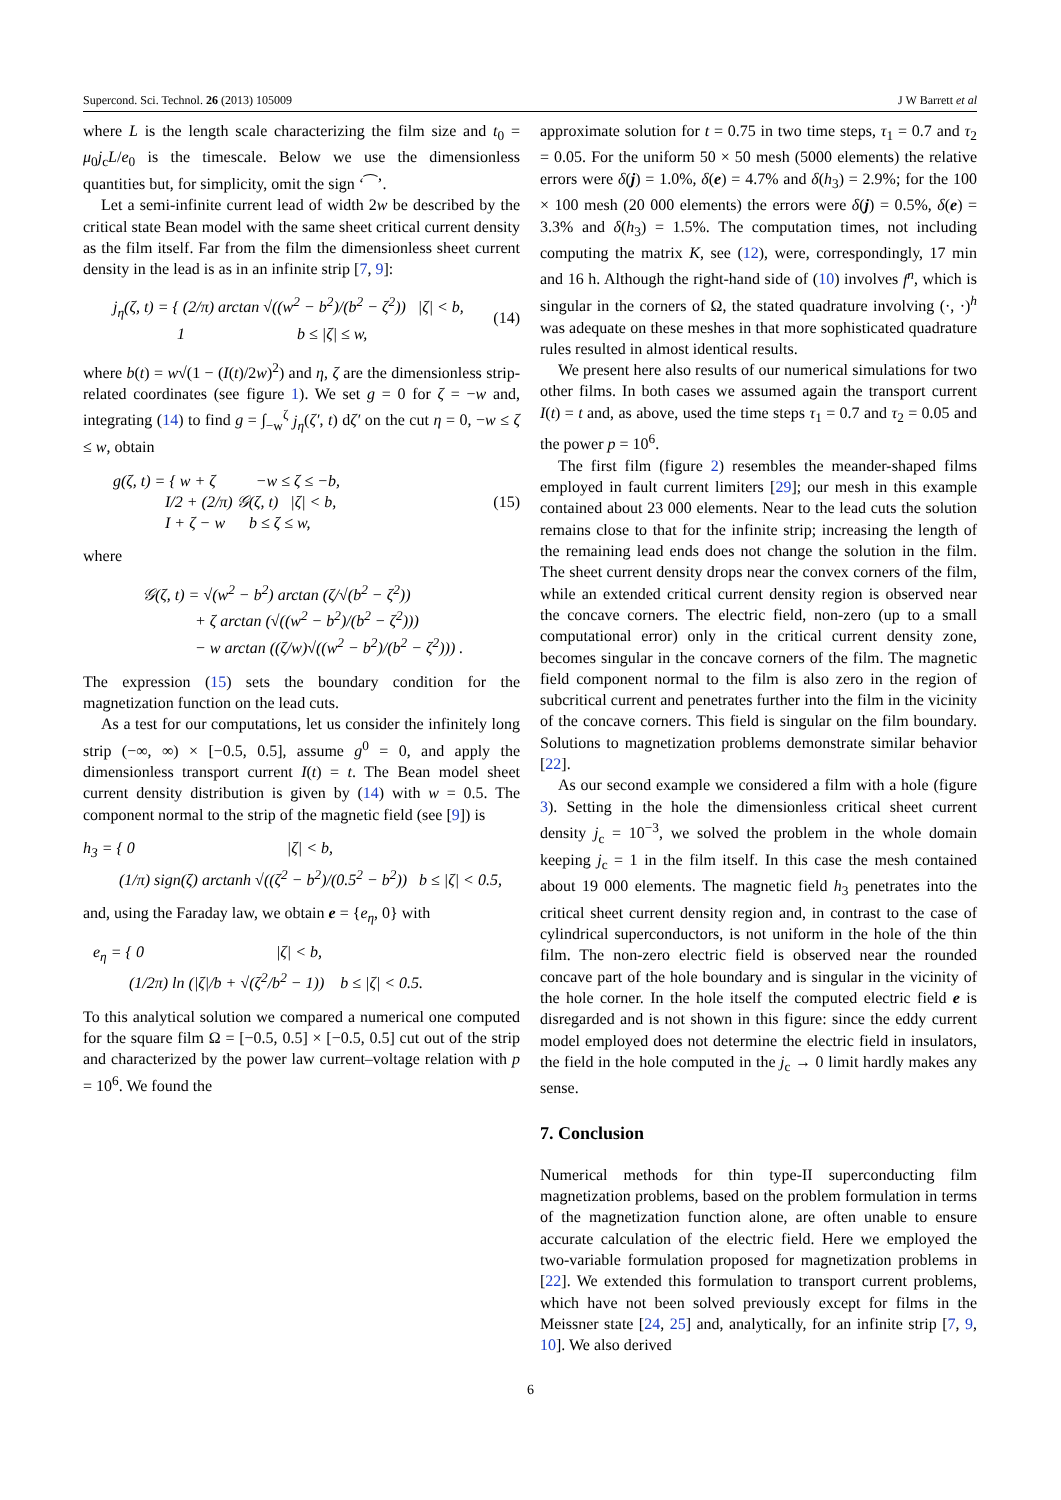Supercond. Sci. Technol. 26 (2013) 105009 J W Barrett et al
where L is the length scale characterizing the film size and t<sub>0</sub> = μ<sub>0</sub>j<sub>c</sub>L/e<sub>0</sub> is the timescale. Below we use the dimensionless quantities but, for simplicity, omit the sign ‘⁀’.
Let a semi-infinite current lead of width 2w be described by the critical state Bean model with the same sheet critical current density as the film itself. Far from the film the dimensionless sheet current density in the lead is as in an infinite strip [7, 9]:
j<sub>η</sub>(ζ, t) = { (2/π) arctan √((w<sup>2</sup> − b<sup>2</sup>)/(b<sup>2</sup> − ζ<sup>2</sup>)) |ζ| < b,
1 b ≤ |ζ| ≤ w, (14)
where b(t) = w√(1 − (I(t)/2w)<sup>2</sup>) and η, ζ are the dimensionless strip-related coordinates (see figure 1). We set g = 0 for ζ = −w and, integrating (14) to find g = ∫<sub>−w</sub><sup>ζ</sup> j<sub>η</sub>(ζ′, t) dζ′ on the cut η = 0, −w ≤ ζ ≤ w, obtain
g(ζ, t) = { w + ζ −w ≤ ζ ≤ −b,
I/2 + (2/π) 𝒢(ζ, t) |ζ| < b,
I + ζ − w b ≤ ζ ≤ w, (15)
where
𝒢(ζ, t) = √(w<sup>2</sup> − b<sup>2</sup>) arctan (ζ/√(b<sup>2</sup> − ζ<sup>2</sup>))
+ ζ arctan (√((w<sup>2</sup> − b<sup>2</sup>)/(b<sup>2</sup> − ζ<sup>2</sup>)))
− w arctan ((ζ/w)√((w<sup>2</sup> − b<sup>2</sup>)/(b<sup>2</sup> − ζ<sup>2</sup>))) .
The expression (15) sets the boundary condition for the magnetization function on the lead cuts.
As a test for our computations, let us consider the infinitely long strip (−∞, ∞) × [−0.5, 0.5], assume g<sup>0</sup> = 0, and apply the dimensionless transport current I(t) = t. The Bean model sheet current density distribution is given by (14) with w = 0.5. The component normal to the strip of the magnetic field (see [9]) is
h<sub>3</sub> = { 0 |ζ| < b,
(1/π) sign(ζ) arctanh √((ζ<sup>2</sup> − b<sup>2</sup>)/(0.5<sup>2</sup> − b<sup>2</sup>)) b ≤ |ζ| < 0.5,
and, using the Faraday law, we obtain e = {e<sub>η</sub>, 0} with
e<sub>η</sub> = { 0 |ζ| < b,
(1/2π) ln (|ζ|/b + √(ζ<sup>2</sup>/b<sup>2</sup> − 1)) b ≤ |ζ| < 0.5.
To this analytical solution we compared a numerical one computed for the square film Ω = [−0.5, 0.5] × [−0.5, 0.5] cut out of the strip and characterized by the power law current–voltage relation with p = 10<sup>6</sup>. We found the
approximate solution for t = 0.75 in two time steps, τ<sub>1</sub> = 0.7 and τ<sub>2</sub> = 0.05. For the uniform 50 × 50 mesh (5000 elements) the relative errors were δ(j) = 1.0%, δ(e) = 4.7% and δ(h<sub>3</sub>) = 2.9%; for the 100 × 100 mesh (20 000 elements) the errors were δ(j) = 0.5%, δ(e) = 3.3% and δ(h<sub>3</sub>) = 1.5%. The computation times, not including computing the matrix K, see (12), were, correspondingly, 17 min and 16 h. Although the right-hand side of (10) involves f<sup>n</sup>, which is singular in the corners of Ω, the stated quadrature involving (·, ·)<sup>h</sup> was adequate on these meshes in that more sophisticated quadrature rules resulted in almost identical results.
We present here also results of our numerical simulations for two other films. In both cases we assumed again the transport current I(t) = t and, as above, used the time steps τ<sub>1</sub> = 0.7 and τ<sub>2</sub> = 0.05 and the power p = 10<sup>6</sup>.
The first film (figure 2) resembles the meander-shaped films employed in fault current limiters [29]; our mesh in this example contained about 23 000 elements. Near to the lead cuts the solution remains close to that for the infinite strip; increasing the length of the remaining lead ends does not change the solution in the film. The sheet current density drops near the convex corners of the film, while an extended critical current density region is observed near the concave corners. The electric field, non-zero (up to a small computational error) only in the critical current density zone, becomes singular in the concave corners of the film. The magnetic field component normal to the film is also zero in the region of subcritical current and penetrates further into the film in the vicinity of the concave corners. This field is singular on the film boundary. Solutions to magnetization problems demonstrate similar behavior [22].
As our second example we considered a film with a hole (figure 3). Setting in the hole the dimensionless critical sheet current density j<sub>c</sub> = 10<sup>−3</sup>, we solved the problem in the whole domain keeping j<sub>c</sub> = 1 in the film itself. In this case the mesh contained about 19 000 elements. The magnetic field h<sub>3</sub> penetrates into the critical sheet current density region and, in contrast to the case of cylindrical superconductors, is not uniform in the hole of the thin film. The non-zero electric field is observed near the rounded concave part of the hole boundary and is singular in the vicinity of the hole corner. In the hole itself the computed electric field e is disregarded and is not shown in this figure: since the eddy current model employed does not determine the electric field in insulators, the field in the hole computed in the j<sub>c</sub> → 0 limit hardly makes any sense.
7. Conclusion
Numerical methods for thin type-II superconducting film magnetization problems, based on the problem formulation in terms of the magnetization function alone, are often unable to ensure accurate calculation of the electric field. Here we employed the two-variable formulation proposed for magnetization problems in [22]. We extended this formulation to transport current problems, which have not been solved previously except for films in the Meissner state [24, 25] and, analytically, for an infinite strip [7, 9, 10]. We also derived
6